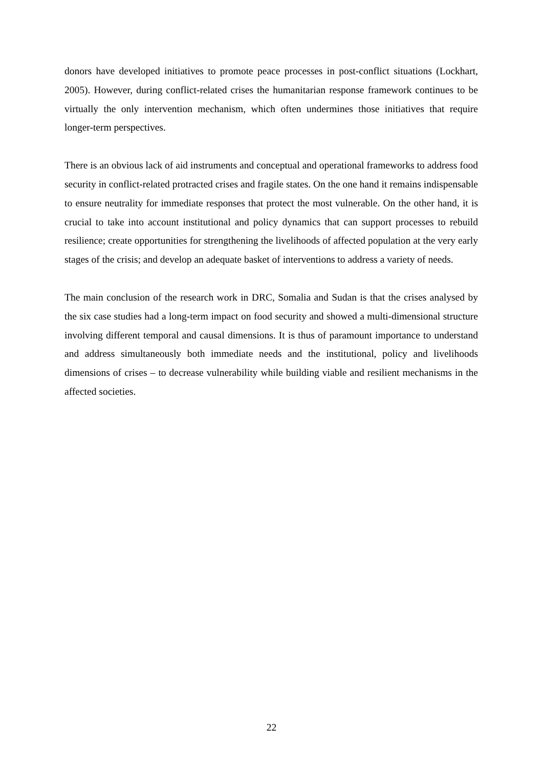donors have developed initiatives to promote peace processes in post-conflict situations (Lockhart, 2005). However, during conflict-related crises the humanitarian response framework continues to be virtually the only intervention mechanism, which often undermines those initiatives that require longer-term perspectives.
There is an obvious lack of aid instruments and conceptual and operational frameworks to address food security in conflict-related protracted crises and fragile states. On the one hand it remains indispensable to ensure neutrality for immediate responses that protect the most vulnerable. On the other hand, it is crucial to take into account institutional and policy dynamics that can support processes to rebuild resilience; create opportunities for strengthening the livelihoods of affected population at the very early stages of the crisis; and develop an adequate basket of interventions to address a variety of needs.
The main conclusion of the research work in DRC, Somalia and Sudan is that the crises analysed by the six case studies had a long-term impact on food security and showed a multi-dimensional structure involving different temporal and causal dimensions. It is thus of paramount importance to understand and address simultaneously both immediate needs and the institutional, policy and livelihoods dimensions of crises – to decrease vulnerability while building viable and resilient mechanisms in the affected societies.
22